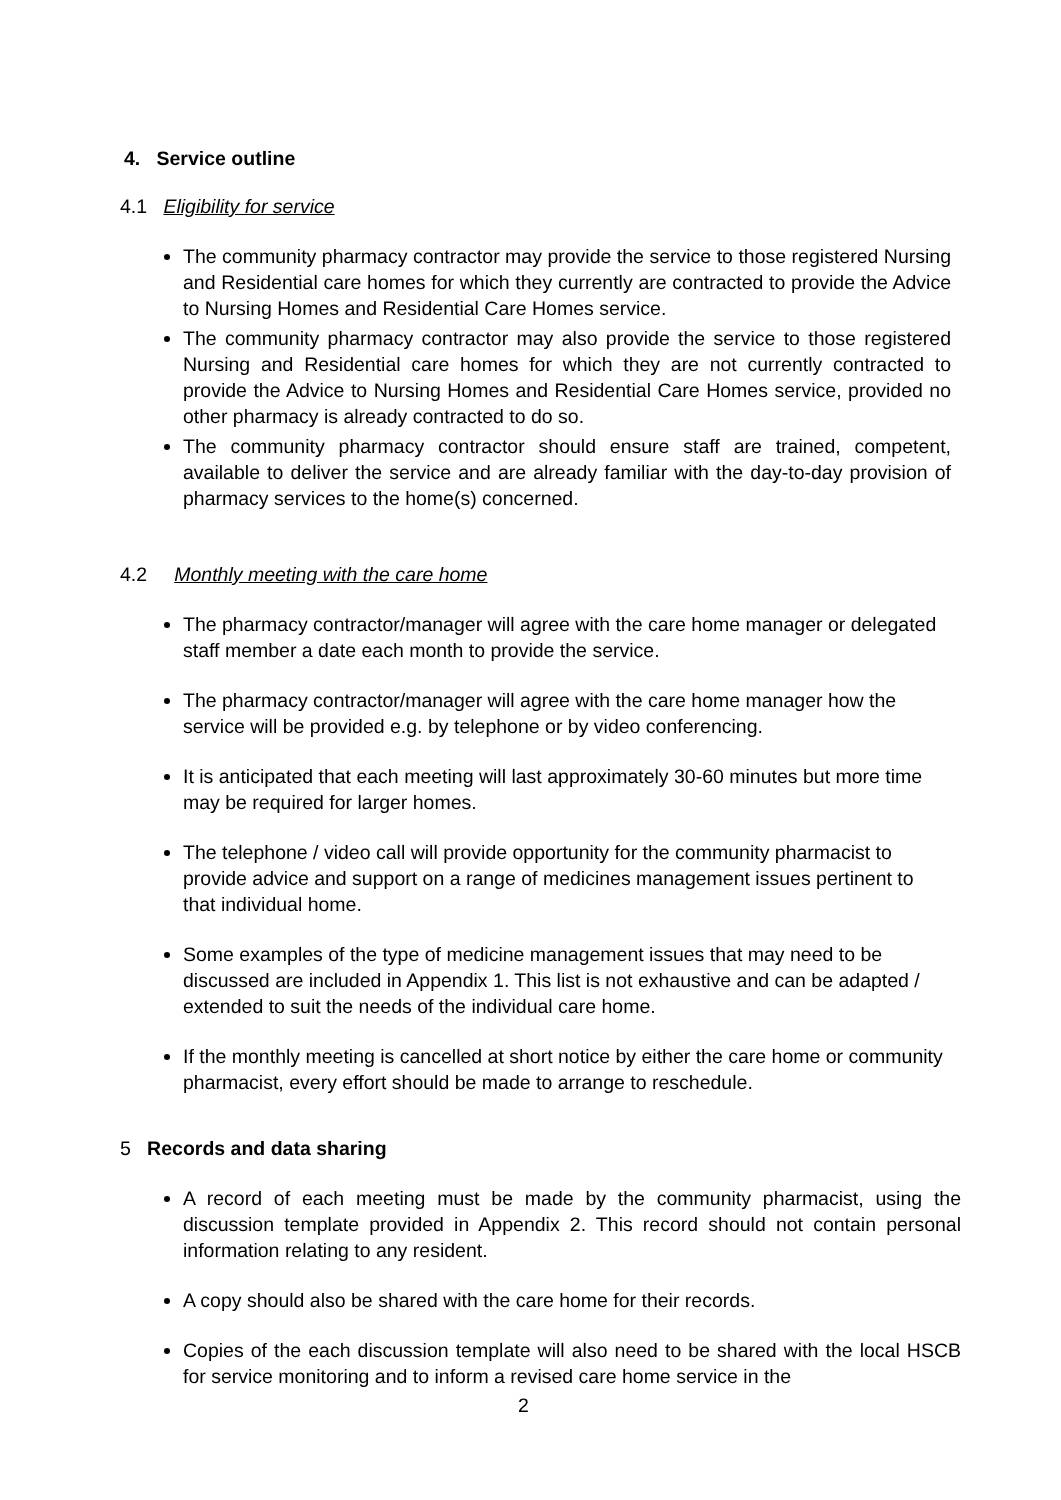4. Service outline
4.1 Eligibility for service
The community pharmacy contractor may provide the service to those registered Nursing and Residential care homes for which they currently are contracted to provide the Advice to Nursing Homes and Residential Care Homes service.
The community pharmacy contractor may also provide the service to those registered Nursing and Residential care homes for which they are not currently contracted to provide the Advice to Nursing Homes and Residential Care Homes service, provided no other pharmacy is already contracted to do so.
The community pharmacy contractor should ensure staff are trained, competent, available to deliver the service and are already familiar with the day-to-day provision of pharmacy services to the home(s) concerned.
4.2 Monthly meeting with the care home
The pharmacy contractor/manager will agree with the care home manager or delegated staff member a date each month to provide the service.
The pharmacy contractor/manager will agree with the care home manager how the service will be provided e.g. by telephone or by video conferencing.
It is anticipated that each meeting will last approximately 30-60 minutes but more time may be required for larger homes.
The telephone / video call will provide opportunity for the community pharmacist to provide advice and support on a range of medicines management issues pertinent to that individual home.
Some examples of the type of medicine management issues that may need to be discussed are included in Appendix 1. This list is not exhaustive and can be adapted / extended to suit the needs of the individual care home.
If the monthly meeting is cancelled at short notice by either the care home or community pharmacist, every effort should be made to arrange to reschedule.
5 Records and data sharing
A record of each meeting must be made by the community pharmacist, using the discussion template provided in Appendix 2. This record should not contain personal information relating to any resident.
A copy should also be shared with the care home for their records.
Copies of the each discussion template will also need to be shared with the local HSCB for service monitoring and to inform a revised care home service in the
2